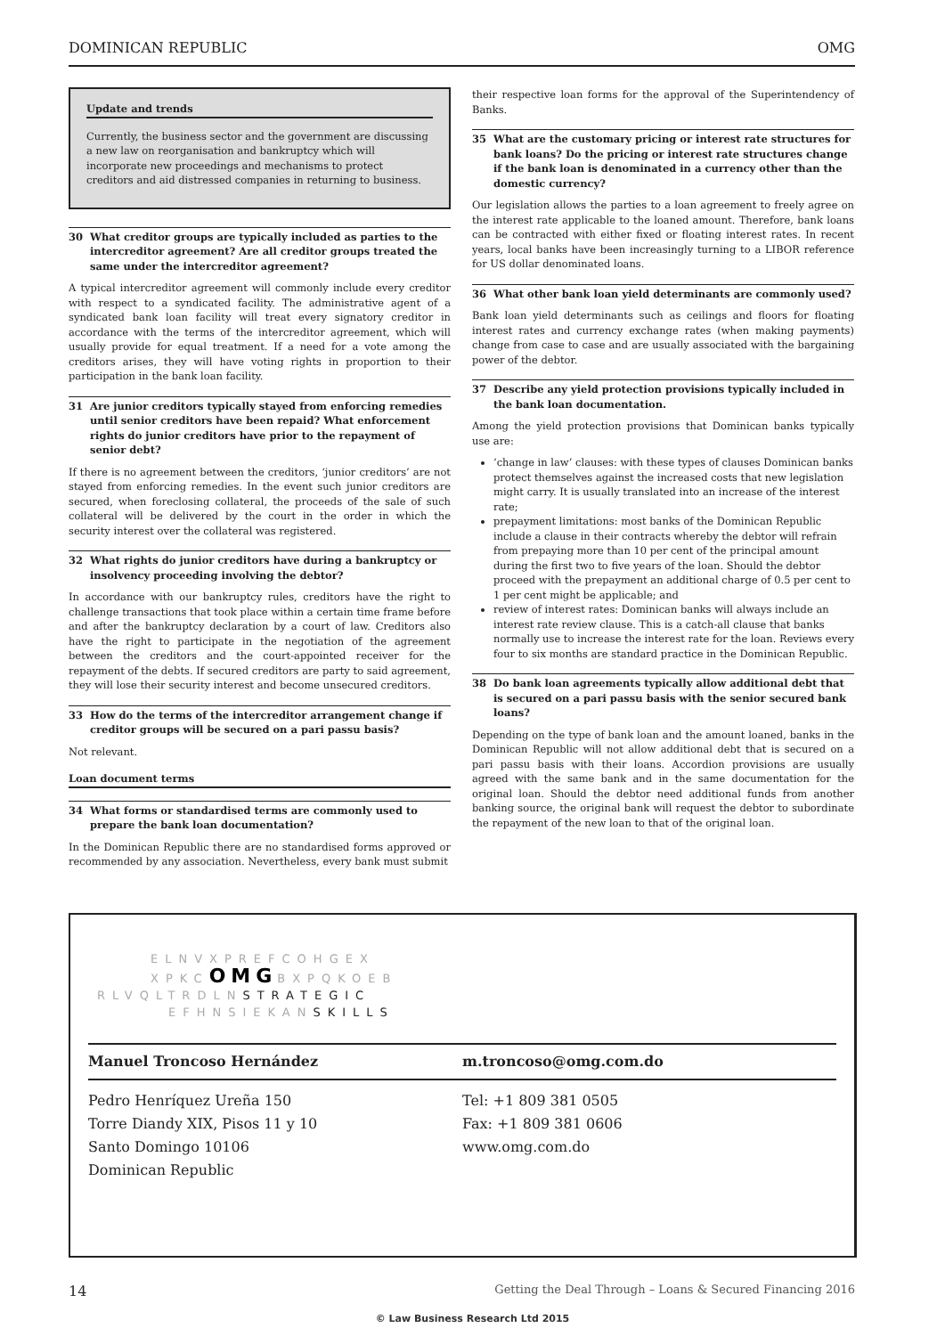DOMINICAN REPUBLIC OMG
Update and trends
Currently, the business sector and the government are discussing a new law on reorganisation and bankruptcy which will incorporate new proceedings and mechanisms to protect creditors and aid distressed companies in returning to business.
30 What creditor groups are typically included as parties to the intercreditor agreement? Are all creditor groups treated the same under the intercreditor agreement?
A typical intercreditor agreement will commonly include every creditor with respect to a syndicated facility. The administrative agent of a syndicated bank loan facility will treat every signatory creditor in accordance with the terms of the intercreditor agreement, which will usually provide for equal treatment. If a need for a vote among the creditors arises, they will have voting rights in proportion to their participation in the bank loan facility.
31 Are junior creditors typically stayed from enforcing remedies until senior creditors have been repaid? What enforcement rights do junior creditors have prior to the repayment of senior debt?
If there is no agreement between the creditors, ‘junior creditors’ are not stayed from enforcing remedies. In the event such junior creditors are secured, when foreclosing collateral, the proceeds of the sale of such collateral will be delivered by the court in the order in which the security interest over the collateral was registered.
32 What rights do junior creditors have during a bankruptcy or insolvency proceeding involving the debtor?
In accordance with our bankruptcy rules, creditors have the right to challenge transactions that took place within a certain time frame before and after the bankruptcy declaration by a court of law. Creditors also have the right to participate in the negotiation of the agreement between the creditors and the court-appointed receiver for the repayment of the debts. If secured creditors are party to said agreement, they will lose their security interest and become unsecured creditors.
33 How do the terms of the intercreditor arrangement change if creditor groups will be secured on a pari passu basis?
Not relevant.
Loan document terms
34 What forms or standardised terms are commonly used to prepare the bank loan documentation?
In the Dominican Republic there are no standardised forms approved or recommended by any association. Nevertheless, every bank must submit
their respective loan forms for the approval of the Superintendency of Banks.
35 What are the customary pricing or interest rate structures for bank loans? Do the pricing or interest rate structures change if the bank loan is denominated in a currency other than the domestic currency?
Our legislation allows the parties to a loan agreement to freely agree on the interest rate applicable to the loaned amount. Therefore, bank loans can be contracted with either fixed or floating interest rates. In recent years, local banks have been increasingly turning to a LIBOR reference for US dollar denominated loans.
36 What other bank loan yield determinants are commonly used?
Bank loan yield determinants such as ceilings and floors for floating interest rates and currency exchange rates (when making payments) change from case to case and are usually associated with the bargaining power of the debtor.
37 Describe any yield protection provisions typically included in the bank loan documentation.
Among the yield protection provisions that Dominican banks typically use are:
‘change in law’ clauses: with these types of clauses Dominican banks protect themselves against the increased costs that new legislation might carry. It is usually translated into an increase of the interest rate;
prepayment limitations: most banks of the Dominican Republic include a clause in their contracts whereby the debtor will refrain from prepaying more than 10 per cent of the principal amount during the first two to five years of the loan. Should the debtor proceed with the prepayment an additional charge of 0.5 per cent to 1 per cent might be applicable; and
review of interest rates: Dominican banks will always include an interest rate review clause. This is a catch-all clause that banks normally use to increase the interest rate for the loan. Reviews every four to six months are standard practice in the Dominican Republic.
38 Do bank loan agreements typically allow additional debt that is secured on a pari passu basis with the senior secured bank loans?
Depending on the type of bank loan and the amount loaned, banks in the Dominican Republic will not allow additional debt that is secured on a pari passu basis with their loans. Accordion provisions are usually agreed with the same bank and in the same documentation for the original loan. Should the debtor need additional funds from another banking source, the original bank will request the debtor to subordinate the repayment of the new loan to that of the original loan.
ELNVXPREFCOHGEX
XPKCOMGBXPQKOEB
RLVQLTRDLNSTRATEGIC
EFHNSIEKANSKILLS
Manuel Troncoso Hernández
Pedro Henríquez Ureña 150
Torre Diandy XIX, Pisos 11 y 10
Santo Domingo 10106
Dominican Republic
m.troncoso@omg.com.do
Tel: +1 809 381 0505
Fax: +1 809 381 0606
www.omg.com.do
14 Getting the Deal Through – Loans & Secured Financing 2016
© Law Business Research Ltd 2015